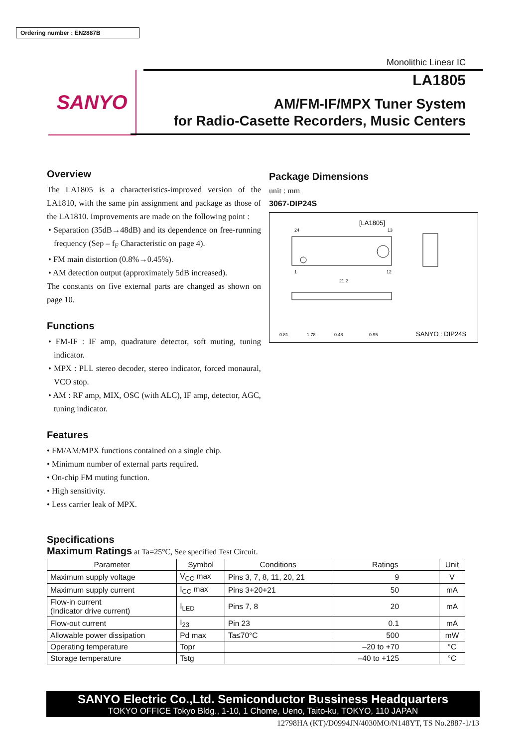Ordering number : EN2887B
SANYO
Monolithic Linear IC
LA1805
AM/FM-IF/MPX Tuner System
for Radio-Casette Recorders, Music Centers
Overview
The LA1805 is a characteristics-improved version of the LA1810, with the same pin assignment and package as those of the LA1810. Improvements are made on the following point :
• Separation (35dB→48dB) and its dependence on free-running frequency (Sep – f<sub>F</sub> Characteristic on page 4).
• FM main distortion (0.8%→0.45%).
• AM detection output (approximately 5dB increased).
The constants on five external parts are changed as shown on page 10.
Functions
• FM-IF : IF amp, quadrature detector, soft muting, tuning indicator.
• MPX : PLL stereo decoder, stereo indicator, forced monaural, VCO stop.
• AM : RF amp, MIX, OSC (with ALC), IF amp, detector, AGC, tuning indicator.
Features
• FM/AM/MPX functions contained on a single chip.
• Minimum number of external parts required.
• On-chip FM muting function.
• High sensitivity.
• Less carrier leak of MPX.
Package Dimensions
unit : mm
3067-DIP24S
[LA1805]
24
13
1
12
21.2
0.81
1.78
0.48
0.95
SANYO : DIP24S
Specifications
Maximum Ratings at Ta=25°C, See specified Test Circuit.
| Parameter | Symbol | Conditions | Ratings | Unit |
| --- | --- | --- | --- | --- |
| Maximum supply voltage | V<sub>CC</sub> max | Pins 3, 7, 8, 11, 20, 21 | 9 | V |
| Maximum supply current | I<sub>CC</sub> max | Pins 3+20+21 | 50 | mA |
| Flow-in current (Indicator drive current) | I<sub>LED</sub> | Pins 7, 8 | 20 | mA |
| Flow-out current | I<sub>23</sub> | Pin 23 | 0.1 | mA |
| Allowable power dissipation | Pd max | Ta≤70°C | 500 | mW |
| Operating temperature | Topr | | –20 to +70 | °C |
| Storage temperature | Tstg | | –40 to +125 | °C |
SANYO Electric Co.,Ltd. Semiconductor Bussiness Headquarters
TOKYO OFFICE Tokyo Bldg., 1-10, 1 Chome, Ueno, Taito-ku, TOKYO, 110 JAPAN
12798HA (KT)/D0994JN/4030MO/N148YT, TS No.2887-1/13